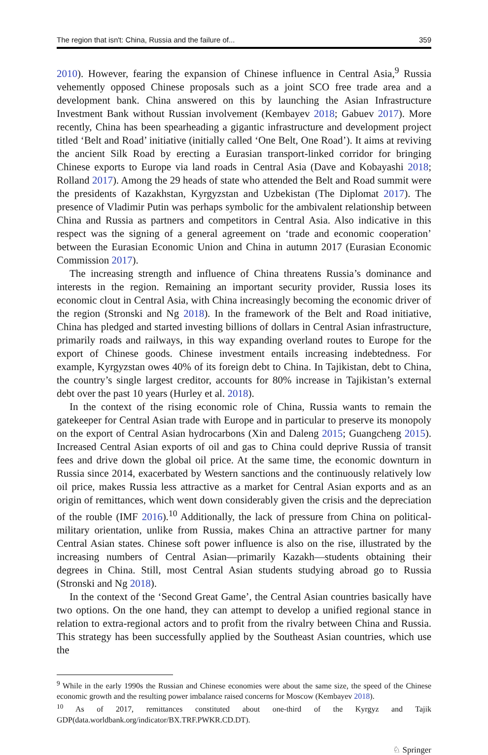The region that isn't: China, Russia and the failure of... 359
2010). However, fearing the expansion of Chinese influence in Central Asia,<sup>9</sup> Russia vehemently opposed Chinese proposals such as a joint SCO free trade area and a development bank. China answered on this by launching the Asian Infrastructure Investment Bank without Russian involvement (Kembayev 2018; Gabuev 2017). More recently, China has been spearheading a gigantic infrastructure and development project titled ‘Belt and Road’ initiative (initially called ‘One Belt, One Road’). It aims at reviving the ancient Silk Road by erecting a Eurasian transport-linked corridor for bringing Chinese exports to Europe via land roads in Central Asia (Dave and Kobayashi 2018; Rolland 2017). Among the 29 heads of state who attended the Belt and Road summit were the presidents of Kazakhstan, Kyrgyzstan and Uzbekistan (The Diplomat 2017). The presence of Vladimir Putin was perhaps symbolic for the ambivalent relationship between China and Russia as partners and competitors in Central Asia. Also indicative in this respect was the signing of a general agreement on ‘trade and economic cooperation’ between the Eurasian Economic Union and China in autumn 2017 (Eurasian Economic Commission 2017).
The increasing strength and influence of China threatens Russia’s dominance and interests in the region. Remaining an important security provider, Russia loses its economic clout in Central Asia, with China increasingly becoming the economic driver of the region (Stronski and Ng 2018). In the framework of the Belt and Road initiative, China has pledged and started investing billions of dollars in Central Asian infrastructure, primarily roads and railways, in this way expanding overland routes to Europe for the export of Chinese goods. Chinese investment entails increasing indebtedness. For example, Kyrgyzstan owes 40% of its foreign debt to China. In Tajikistan, debt to China, the country’s single largest creditor, accounts for 80% increase in Tajikistan’s external debt over the past 10 years (Hurley et al. 2018).
In the context of the rising economic role of China, Russia wants to remain the gatekeeper for Central Asian trade with Europe and in particular to preserve its monopoly on the export of Central Asian hydrocarbons (Xin and Daleng 2015; Guangcheng 2015). Increased Central Asian exports of oil and gas to China could deprive Russia of transit fees and drive down the global oil price. At the same time, the economic downturn in Russia since 2014, exacerbated by Western sanctions and the continuously relatively low oil price, makes Russia less attractive as a market for Central Asian exports and as an origin of remittances, which went down considerably given the crisis and the depreciation of the rouble (IMF 2016).<sup>10</sup> Additionally, the lack of pressure from China on political-military orientation, unlike from Russia, makes China an attractive partner for many Central Asian states. Chinese soft power influence is also on the rise, illustrated by the increasing numbers of Central Asian—primarily Kazakh—students obtaining their degrees in China. Still, most Central Asian students studying abroad go to Russia (Stronski and Ng 2018).
In the context of the ‘Second Great Game’, the Central Asian countries basically have two options. On the one hand, they can attempt to develop a unified regional stance in relation to extra-regional actors and to profit from the rivalry between China and Russia. This strategy has been successfully applied by the Southeast Asian countries, which use the
<sup>9</sup> While in the early 1990s the Russian and Chinese economies were about the same size, the speed of the Chinese economic growth and the resulting power imbalance raised concerns for Moscow (Kembayev 2018).
<sup>10</sup> As of 2017, remittances constituted about one-third of the Kyrgyz and Tajik GDP(data.worldbank.org/indicator/BX.TRF.PWKR.CD.DT).
♘ Springer